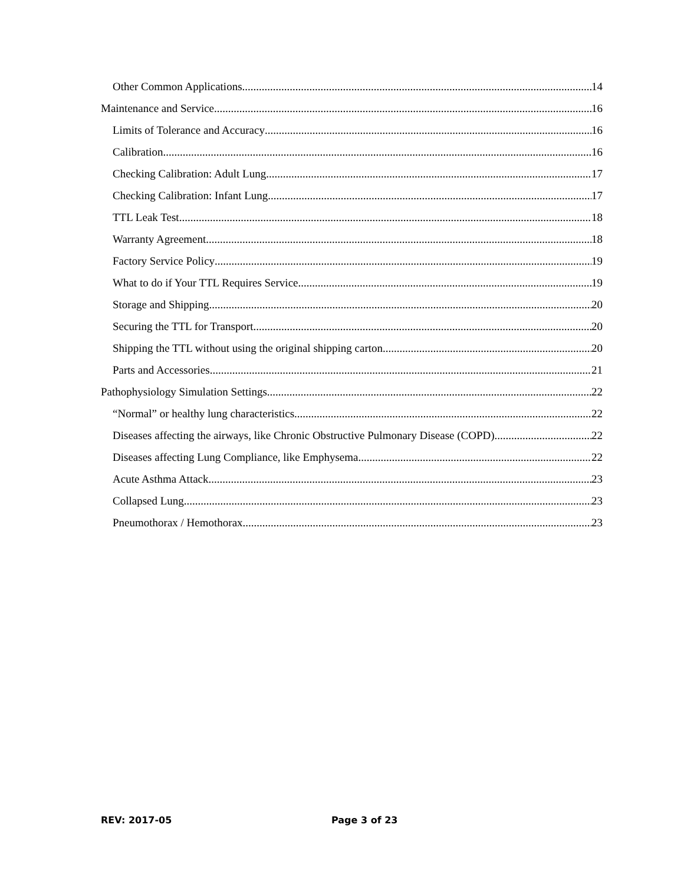Other Common Applications 14
Maintenance and Service 16
Limits of Tolerance and Accuracy 16
Calibration 16
Checking Calibration: Adult Lung 17
Checking Calibration: Infant Lung 17
TTL Leak Test 18
Warranty Agreement 18
Factory Service Policy 19
What to do if Your TTL Requires Service 19
Storage and Shipping 20
Securing the TTL for Transport 20
Shipping the TTL without using the original shipping carton 20
Parts and Accessories 21
Pathophysiology Simulation Settings 22
“Normal” or healthy lung characteristics 22
Diseases affecting the airways, like Chronic Obstructive Pulmonary Disease (COPD) 22
Diseases affecting Lung Compliance, like Emphysema 22
Acute Asthma Attack 23
Collapsed Lung 23
Pneumothorax / Hemothorax 23
REV: 2017-05 Page 3 of 23